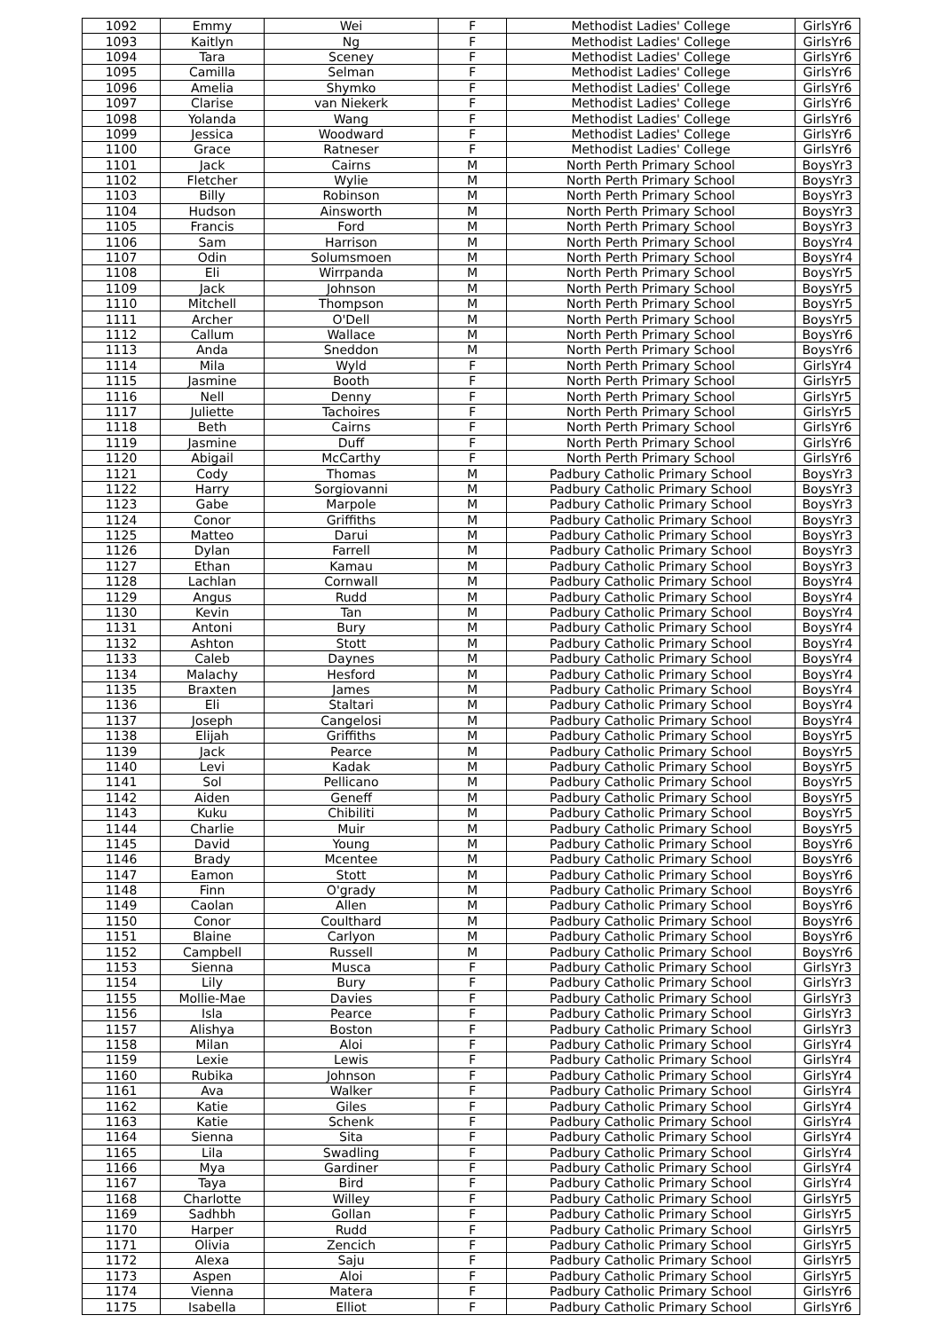| 1092 | Emmy | Wei | F | Methodist Ladies' College | GirlsYr6 |
| 1093 | Kaitlyn | Ng | F | Methodist Ladies' College | GirlsYr6 |
| 1094 | Tara | Sceney | F | Methodist Ladies' College | GirlsYr6 |
| 1095 | Camilla | Selman | F | Methodist Ladies' College | GirlsYr6 |
| 1096 | Amelia | Shymko | F | Methodist Ladies' College | GirlsYr6 |
| 1097 | Clarise | van Niekerk | F | Methodist Ladies' College | GirlsYr6 |
| 1098 | Yolanda | Wang | F | Methodist Ladies' College | GirlsYr6 |
| 1099 | Jessica | Woodward | F | Methodist Ladies' College | GirlsYr6 |
| 1100 | Grace | Ratneser | F | Methodist Ladies' College | GirlsYr6 |
| 1101 | Jack | Cairns | M | North Perth Primary School | BoysYr3 |
| 1102 | Fletcher | Wylie | M | North Perth Primary School | BoysYr3 |
| 1103 | Billy | Robinson | M | North Perth Primary School | BoysYr3 |
| 1104 | Hudson | Ainsworth | M | North Perth Primary School | BoysYr3 |
| 1105 | Francis | Ford | M | North Perth Primary School | BoysYr3 |
| 1106 | Sam | Harrison | M | North Perth Primary School | BoysYr4 |
| 1107 | Odin | Solumsmoen | M | North Perth Primary School | BoysYr4 |
| 1108 | Eli | Wirrpanda | M | North Perth Primary School | BoysYr5 |
| 1109 | Jack | Johnson | M | North Perth Primary School | BoysYr5 |
| 1110 | Mitchell | Thompson | M | North Perth Primary School | BoysYr5 |
| 1111 | Archer | O'Dell | M | North Perth Primary School | BoysYr5 |
| 1112 | Callum | Wallace | M | North Perth Primary School | BoysYr6 |
| 1113 | Anda | Sneddon | M | North Perth Primary School | BoysYr6 |
| 1114 | Mila | Wyld | F | North Perth Primary School | GirlsYr4 |
| 1115 | Jasmine | Booth | F | North Perth Primary School | GirlsYr5 |
| 1116 | Nell | Denny | F | North Perth Primary School | GirlsYr5 |
| 1117 | Juliette | Tachoires | F | North Perth Primary School | GirlsYr5 |
| 1118 | Beth | Cairns | F | North Perth Primary School | GirlsYr6 |
| 1119 | Jasmine | Duff | F | North Perth Primary School | GirlsYr6 |
| 1120 | Abigail | McCarthy | F | North Perth Primary School | GirlsYr6 |
| 1121 | Cody | Thomas | M | Padbury Catholic Primary School | BoysYr3 |
| 1122 | Harry | Sorgiovanni | M | Padbury Catholic Primary School | BoysYr3 |
| 1123 | Gabe | Marpole | M | Padbury Catholic Primary School | BoysYr3 |
| 1124 | Conor | Griffiths | M | Padbury Catholic Primary School | BoysYr3 |
| 1125 | Matteo | Darui | M | Padbury Catholic Primary School | BoysYr3 |
| 1126 | Dylan | Farrell | M | Padbury Catholic Primary School | BoysYr3 |
| 1127 | Ethan | Kamau | M | Padbury Catholic Primary School | BoysYr3 |
| 1128 | Lachlan | Cornwall | M | Padbury Catholic Primary School | BoysYr4 |
| 1129 | Angus | Rudd | M | Padbury Catholic Primary School | BoysYr4 |
| 1130 | Kevin | Tan | M | Padbury Catholic Primary School | BoysYr4 |
| 1131 | Antoni | Bury | M | Padbury Catholic Primary School | BoysYr4 |
| 1132 | Ashton | Stott | M | Padbury Catholic Primary School | BoysYr4 |
| 1133 | Caleb | Daynes | M | Padbury Catholic Primary School | BoysYr4 |
| 1134 | Malachy | Hesford | M | Padbury Catholic Primary School | BoysYr4 |
| 1135 | Braxten | James | M | Padbury Catholic Primary School | BoysYr4 |
| 1136 | Eli | Staltari | M | Padbury Catholic Primary School | BoysYr4 |
| 1137 | Joseph | Cangelosi | M | Padbury Catholic Primary School | BoysYr4 |
| 1138 | Elijah | Griffiths | M | Padbury Catholic Primary School | BoysYr5 |
| 1139 | Jack | Pearce | M | Padbury Catholic Primary School | BoysYr5 |
| 1140 | Levi | Kadak | M | Padbury Catholic Primary School | BoysYr5 |
| 1141 | Sol | Pellicano | M | Padbury Catholic Primary School | BoysYr5 |
| 1142 | Aiden | Geneff | M | Padbury Catholic Primary School | BoysYr5 |
| 1143 | Kuku | Chibiliti | M | Padbury Catholic Primary School | BoysYr5 |
| 1144 | Charlie | Muir | M | Padbury Catholic Primary School | BoysYr5 |
| 1145 | David | Young | M | Padbury Catholic Primary School | BoysYr6 |
| 1146 | Brady | Mcentee | M | Padbury Catholic Primary School | BoysYr6 |
| 1147 | Eamon | Stott | M | Padbury Catholic Primary School | BoysYr6 |
| 1148 | Finn | O'grady | M | Padbury Catholic Primary School | BoysYr6 |
| 1149 | Caolan | Allen | M | Padbury Catholic Primary School | BoysYr6 |
| 1150 | Conor | Coulthard | M | Padbury Catholic Primary School | BoysYr6 |
| 1151 | Blaine | Carlyon | M | Padbury Catholic Primary School | BoysYr6 |
| 1152 | Campbell | Russell | M | Padbury Catholic Primary School | BoysYr6 |
| 1153 | Sienna | Musca | F | Padbury Catholic Primary School | GirlsYr3 |
| 1154 | Lily | Bury | F | Padbury Catholic Primary School | GirlsYr3 |
| 1155 | Mollie-Mae | Davies | F | Padbury Catholic Primary School | GirlsYr3 |
| 1156 | Isla | Pearce | F | Padbury Catholic Primary School | GirlsYr3 |
| 1157 | Alishya | Boston | F | Padbury Catholic Primary School | GirlsYr3 |
| 1158 | Milan | Aloi | F | Padbury Catholic Primary School | GirlsYr4 |
| 1159 | Lexie | Lewis | F | Padbury Catholic Primary School | GirlsYr4 |
| 1160 | Rubika | Johnson | F | Padbury Catholic Primary School | GirlsYr4 |
| 1161 | Ava | Walker | F | Padbury Catholic Primary School | GirlsYr4 |
| 1162 | Katie | Giles | F | Padbury Catholic Primary School | GirlsYr4 |
| 1163 | Katie | Schenk | F | Padbury Catholic Primary School | GirlsYr4 |
| 1164 | Sienna | Sita | F | Padbury Catholic Primary School | GirlsYr4 |
| 1165 | Lila | Swadling | F | Padbury Catholic Primary School | GirlsYr4 |
| 1166 | Mya | Gardiner | F | Padbury Catholic Primary School | GirlsYr4 |
| 1167 | Taya | Bird | F | Padbury Catholic Primary School | GirlsYr4 |
| 1168 | Charlotte | Willey | F | Padbury Catholic Primary School | GirlsYr5 |
| 1169 | Sadhbh | Gollan | F | Padbury Catholic Primary School | GirlsYr5 |
| 1170 | Harper | Rudd | F | Padbury Catholic Primary School | GirlsYr5 |
| 1171 | Olivia | Zencich | F | Padbury Catholic Primary School | GirlsYr5 |
| 1172 | Alexa | Saju | F | Padbury Catholic Primary School | GirlsYr5 |
| 1173 | Aspen | Aloi | F | Padbury Catholic Primary School | GirlsYr5 |
| 1174 | Vienna | Matera | F | Padbury Catholic Primary School | GirlsYr6 |
| 1175 | Isabella | Elliot | F | Padbury Catholic Primary School | GirlsYr6 |